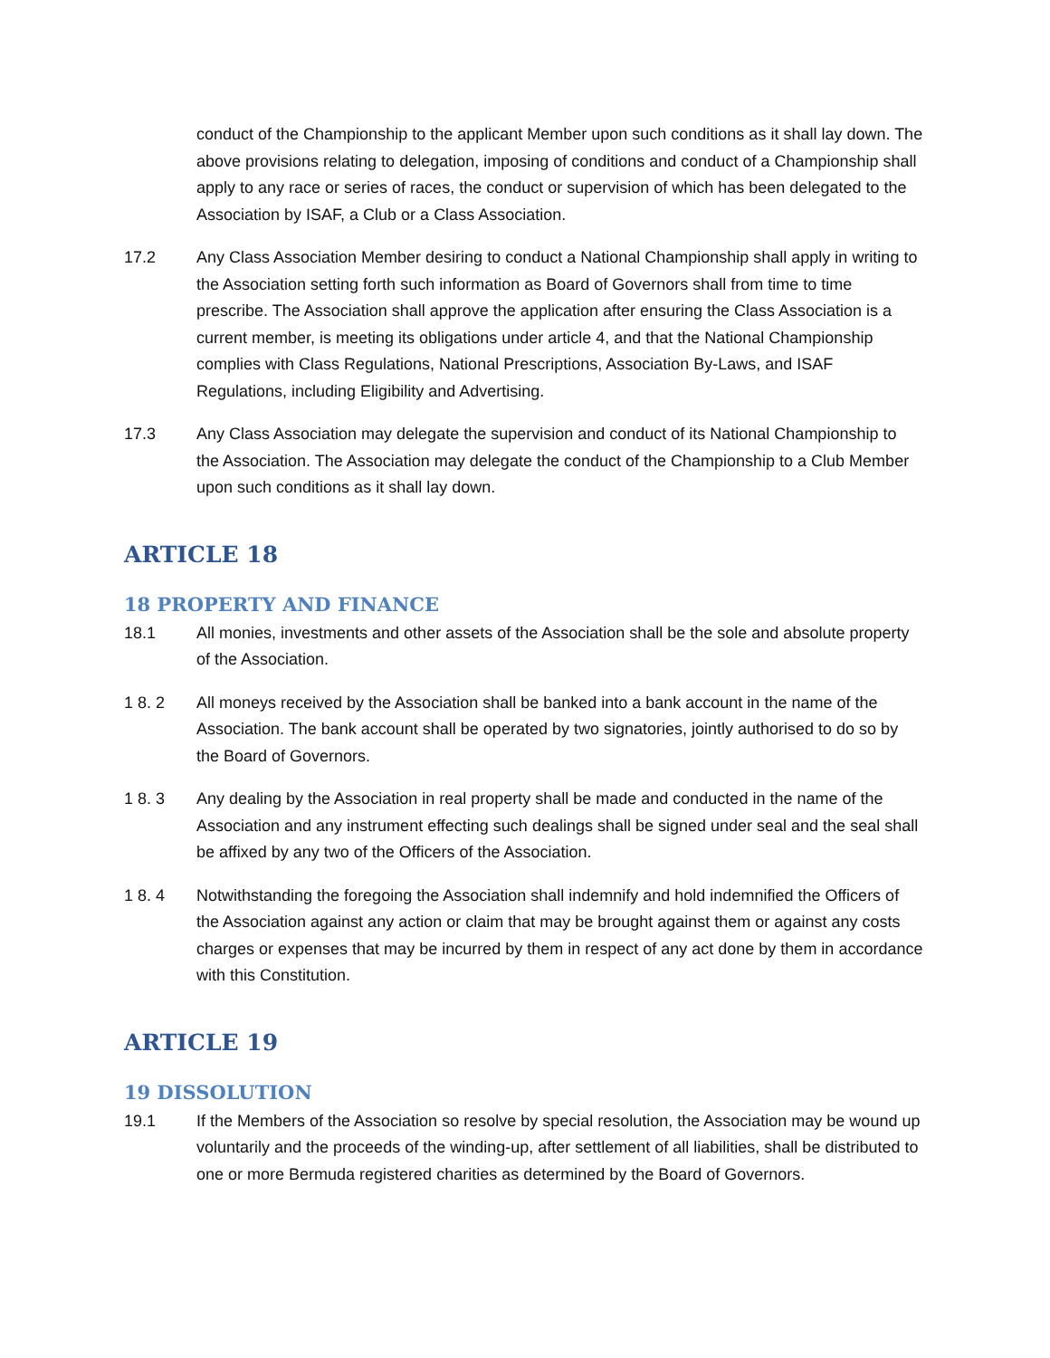conduct of the Championship to the applicant Member upon such conditions as it shall lay down. The above provisions relating to delegation, imposing of conditions and conduct of a Championship shall apply to any race or series of races, the conduct or supervision of which has been delegated to the Association by ISAF, a Club or a Class Association.
17.2 Any Class Association Member desiring to conduct a National Championship shall apply in writing to the Association setting forth such information as Board of Governors shall from time to time prescribe. The Association shall approve the application after ensuring the Class Association is a current member, is meeting its obligations under article 4, and that the National Championship complies with Class Regulations, National Prescriptions, Association By-Laws, and ISAF Regulations, including Eligibility and Advertising.
17.3 Any Class Association may delegate the supervision and conduct of its National Championship to the Association. The Association may delegate the conduct of the Championship to a Club Member upon such conditions as it shall lay down.
ARTICLE 18
18 PROPERTY AND FINANCE
18.1 All monies, investments and other assets of the Association shall be the sole and absolute property of the Association.
1 8. 2 All moneys received by the Association shall be banked into a bank account in the name of the Association. The bank account shall be operated by two signatories, jointly authorised to do so by the Board of Governors.
1 8. 3 Any dealing by the Association in real property shall be made and conducted in the name of the Association and any instrument effecting such dealings shall be signed under seal and the seal shall be affixed by any two of the Officers of the Association.
1 8. 4 Notwithstanding the foregoing the Association shall indemnify and hold indemnified the Officers of the Association against any action or claim that may be brought against them or against any costs charges or expenses that may be incurred by them in respect of any act done by them in accordance with this Constitution.
ARTICLE 19
19 DISSOLUTION
19.1 If the Members of the Association so resolve by special resolution, the Association may be wound up voluntarily and the proceeds of the winding-up, after settlement of all liabilities, shall be distributed to one or more Bermuda registered charities as determined by the Board of Governors.